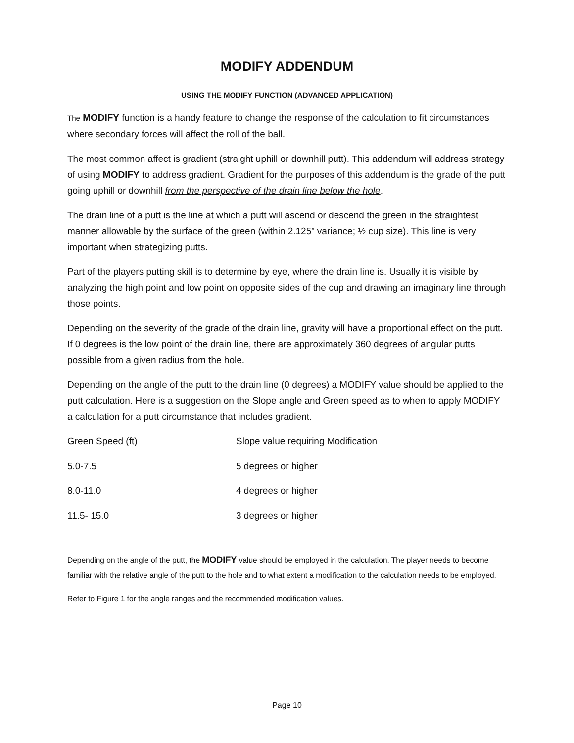MODIFY ADDENDUM
USING THE MODIFY FUNCTION (ADVANCED APPLICATION)
The MODIFY function is a handy feature to change the response of the calculation to fit circumstances where secondary forces will affect the roll of the ball.
The most common affect is gradient (straight uphill or downhill putt). This addendum will address strategy of using MODIFY to address gradient. Gradient for the purposes of this addendum is the grade of the putt going uphill or downhill from the perspective of the drain line below the hole.
The drain line of a putt is the line at which a putt will ascend or descend the green in the straightest manner allowable by the surface of the green (within 2.125” variance; ½ cup size). This line is very important when strategizing putts.
Part of the players putting skill is to determine by eye, where the drain line is. Usually it is visible by analyzing the high point and low point on opposite sides of the cup and drawing an imaginary line through those points.
Depending on the severity of the grade of the drain line, gravity will have a proportional effect on the putt. If 0 degrees is the low point of the drain line, there are approximately 360 degrees of angular putts possible from a given radius from the hole.
Depending on the angle of the putt to the drain line (0 degrees) a MODIFY value should be applied to the putt calculation. Here is a suggestion on the Slope angle and Green speed as to when to apply MODIFY a calculation for a putt circumstance that includes gradient.
| Green Speed (ft) | Slope value requiring Modification |
| 5.0-7.5 | 5 degrees or higher |
| 8.0-11.0 | 4 degrees or higher |
| 11.5- 15.0 | 3 degrees or higher |
Depending on the angle of the putt, the MODIFY value should be employed in the calculation. The player needs to become familiar with the relative angle of the putt to the hole and to what extent a modification to the calculation needs to be employed.
Refer to Figure 1 for the angle ranges and the recommended modification values.
Page 10